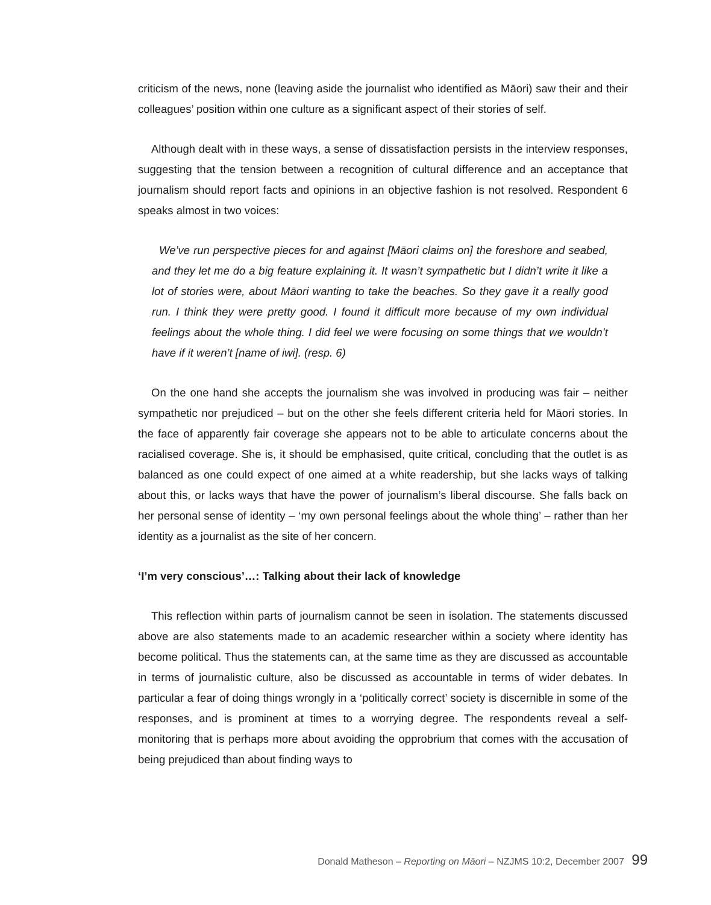criticism of the news, none (leaving aside the journalist who identified as Māori) saw their and their colleagues’ position within one culture as a significant aspect of their stories of self.
Although dealt with in these ways, a sense of dissatisfaction persists in the interview responses, suggesting that the tension between a recognition of cultural difference and an acceptance that journalism should report facts and opinions in an objective fashion is not resolved. Respondent 6 speaks almost in two voices:
We’ve run perspective pieces for and against [Māori claims on] the foreshore and seabed, and they let me do a big feature explaining it. It wasn’t sympathetic but I didn’t write it like a lot of stories were, about Māori wanting to take the beaches. So they gave it a really good run. I think they were pretty good. I found it difficult more because of my own individual feelings about the whole thing. I did feel we were focusing on some things that we wouldn’t have if it weren’t [name of iwi]. (resp. 6)
On the one hand she accepts the journalism she was involved in producing was fair – neither sympathetic nor prejudiced – but on the other she feels different criteria held for Māori stories. In the face of apparently fair coverage she appears not to be able to articulate concerns about the racialised coverage. She is, it should be emphasised, quite critical, concluding that the outlet is as balanced as one could expect of one aimed at a white readership, but she lacks ways of talking about this, or lacks ways that have the power of journalism’s liberal discourse. She falls back on her personal sense of identity – ‘my own personal feelings about the whole thing’ – rather than her identity as a journalist as the site of her concern.
‘I’m very conscious’…: Talking about their lack of knowledge
This reflection within parts of journalism cannot be seen in isolation. The statements discussed above are also statements made to an academic researcher within a society where identity has become political. Thus the statements can, at the same time as they are discussed as accountable in terms of journalistic culture, also be discussed as accountable in terms of wider debates. In particular a fear of doing things wrongly in a ‘politically correct’ society is discernible in some of the responses, and is prominent at times to a worrying degree. The respondents reveal a self-monitoring that is perhaps more about avoiding the opprobrium that comes with the accusation of being prejudiced than about finding ways to
Donald Matheson – Reporting on Māori – NZJMS 10:2, December 2007 99